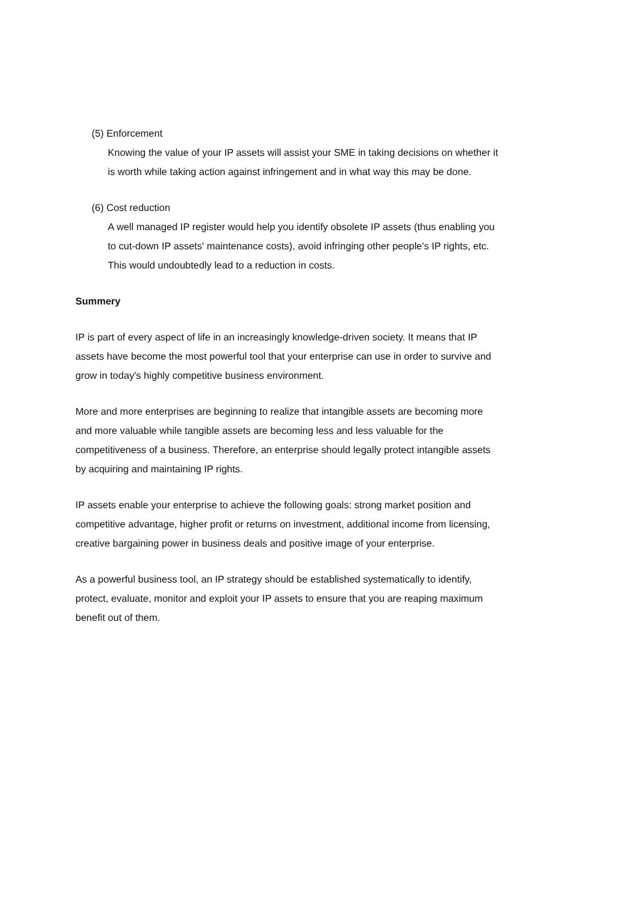(5) Enforcement
Knowing the value of your IP assets will assist your SME in taking decisions on whether it is worth while taking action against infringement and in what way this may be done.
(6) Cost reduction
A well managed IP register would help you identify obsolete IP assets (thus enabling you to cut-down IP assets' maintenance costs), avoid infringing other people's IP rights, etc. This would undoubtedly lead to a reduction in costs.
Summery
IP is part of every aspect of life in an increasingly knowledge-driven society. It means that IP assets have become the most powerful tool that your enterprise can use in order to survive and grow in today's highly competitive business environment.
More and more enterprises are beginning to realize that intangible assets are becoming more and more valuable while tangible assets are becoming less and less valuable for the competitiveness of a business. Therefore, an enterprise should legally protect intangible assets by acquiring and maintaining IP rights.
IP assets enable your enterprise to achieve the following goals: strong market position and competitive advantage, higher profit or returns on investment, additional income from licensing, creative bargaining power in business deals and positive image of your enterprise.
As a powerful business tool, an IP strategy should be established systematically to identify, protect, evaluate, monitor and exploit your IP assets to ensure that you are reaping maximum benefit out of them.